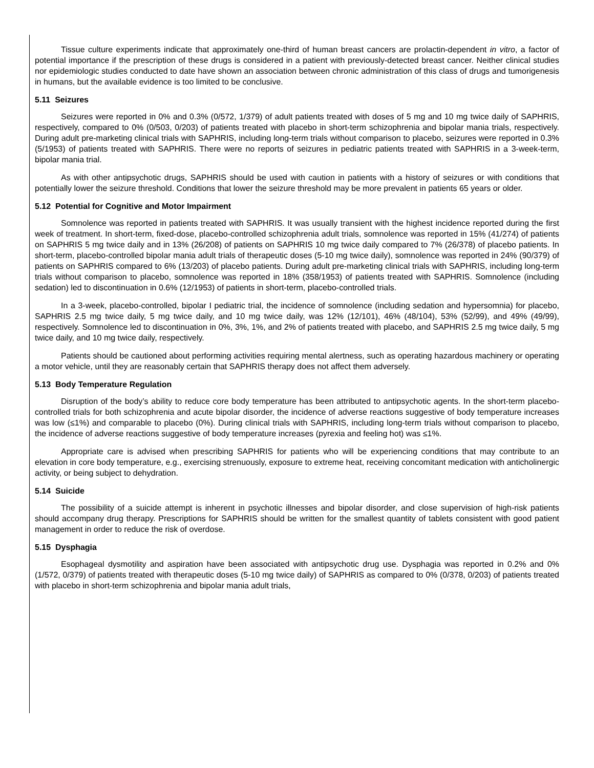Tissue culture experiments indicate that approximately one-third of human breast cancers are prolactin-dependent in vitro, a factor of potential importance if the prescription of these drugs is considered in a patient with previously-detected breast cancer. Neither clinical studies nor epidemiologic studies conducted to date have shown an association between chronic administration of this class of drugs and tumorigenesis in humans, but the available evidence is too limited to be conclusive.
5.11 Seizures
Seizures were reported in 0% and 0.3% (0/572, 1/379) of adult patients treated with doses of 5 mg and 10 mg twice daily of SAPHRIS, respectively, compared to 0% (0/503, 0/203) of patients treated with placebo in short-term schizophrenia and bipolar mania trials, respectively. During adult pre-marketing clinical trials with SAPHRIS, including long-term trials without comparison to placebo, seizures were reported in 0.3% (5/1953) of patients treated with SAPHRIS. There were no reports of seizures in pediatric patients treated with SAPHRIS in a 3-week-term, bipolar mania trial.
As with other antipsychotic drugs, SAPHRIS should be used with caution in patients with a history of seizures or with conditions that potentially lower the seizure threshold. Conditions that lower the seizure threshold may be more prevalent in patients 65 years or older.
5.12 Potential for Cognitive and Motor Impairment
Somnolence was reported in patients treated with SAPHRIS. It was usually transient with the highest incidence reported during the first week of treatment. In short-term, fixed-dose, placebo-controlled schizophrenia adult trials, somnolence was reported in 15% (41/274) of patients on SAPHRIS 5 mg twice daily and in 13% (26/208) of patients on SAPHRIS 10 mg twice daily compared to 7% (26/378) of placebo patients. In short-term, placebo-controlled bipolar mania adult trials of therapeutic doses (5-10 mg twice daily), somnolence was reported in 24% (90/379) of patients on SAPHRIS compared to 6% (13/203) of placebo patients. During adult pre-marketing clinical trials with SAPHRIS, including long-term trials without comparison to placebo, somnolence was reported in 18% (358/1953) of patients treated with SAPHRIS. Somnolence (including sedation) led to discontinuation in 0.6% (12/1953) of patients in short-term, placebo-controlled trials.
In a 3-week, placebo-controlled, bipolar I pediatric trial, the incidence of somnolence (including sedation and hypersomnia) for placebo, SAPHRIS 2.5 mg twice daily, 5 mg twice daily, and 10 mg twice daily, was 12% (12/101), 46% (48/104), 53% (52/99), and 49% (49/99), respectively. Somnolence led to discontinuation in 0%, 3%, 1%, and 2% of patients treated with placebo, and SAPHRIS 2.5 mg twice daily, 5 mg twice daily, and 10 mg twice daily, respectively.
Patients should be cautioned about performing activities requiring mental alertness, such as operating hazardous machinery or operating a motor vehicle, until they are reasonably certain that SAPHRIS therapy does not affect them adversely.
5.13 Body Temperature Regulation
Disruption of the body’s ability to reduce core body temperature has been attributed to antipsychotic agents. In the short-term placebo-controlled trials for both schizophrenia and acute bipolar disorder, the incidence of adverse reactions suggestive of body temperature increases was low (≤1%) and comparable to placebo (0%). During clinical trials with SAPHRIS, including long-term trials without comparison to placebo, the incidence of adverse reactions suggestive of body temperature increases (pyrexia and feeling hot) was ≤1%.
Appropriate care is advised when prescribing SAPHRIS for patients who will be experiencing conditions that may contribute to an elevation in core body temperature, e.g., exercising strenuously, exposure to extreme heat, receiving concomitant medication with anticholinergic activity, or being subject to dehydration.
5.14 Suicide
The possibility of a suicide attempt is inherent in psychotic illnesses and bipolar disorder, and close supervision of high-risk patients should accompany drug therapy. Prescriptions for SAPHRIS should be written for the smallest quantity of tablets consistent with good patient management in order to reduce the risk of overdose.
5.15 Dysphagia
Esophageal dysmotility and aspiration have been associated with antipsychotic drug use. Dysphagia was reported in 0.2% and 0% (1/572, 0/379) of patients treated with therapeutic doses (5-10 mg twice daily) of SAPHRIS as compared to 0% (0/378, 0/203) of patients treated with placebo in short-term schizophrenia and bipolar mania adult trials,